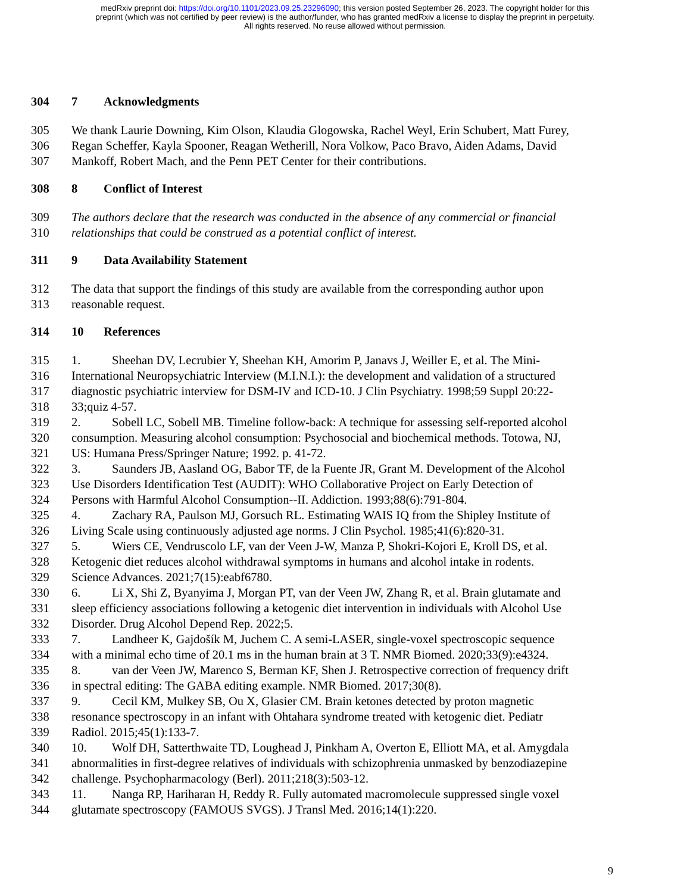medRxiv preprint doi: https://doi.org/10.1101/2023.09.25.23296090; this version posted September 26, 2023. The copyright holder for this
preprint (which was not certified by peer review) is the author/funder, who has granted medRxiv a license to display the preprint in perpetuity.
All rights reserved. No reuse allowed without permission.
304 7 Acknowledgments
305 We thank Laurie Downing, Kim Olson, Klaudia Glogowska, Rachel Weyl, Erin Schubert, Matt Furey,
306 Regan Scheffer, Kayla Spooner, Reagan Wetherill, Nora Volkow, Paco Bravo, Aiden Adams, David
307 Mankoff, Robert Mach, and the Penn PET Center for their contributions.
308 8 Conflict of Interest
309 The authors declare that the research was conducted in the absence of any commercial or financial
310 relationships that could be construed as a potential conflict of interest.
311 9 Data Availability Statement
312 The data that support the findings of this study are available from the corresponding author upon
313 reasonable request.
314 10 References
315 1. Sheehan DV, Lecrubier Y, Sheehan KH, Amorim P, Janavs J, Weiller E, et al. The Mini-
316 International Neuropsychiatric Interview (M.I.N.I.): the development and validation of a structured
317 diagnostic psychiatric interview for DSM-IV and ICD-10. J Clin Psychiatry. 1998;59 Suppl 20:22-
318 33;quiz 4-57.
319 2. Sobell LC, Sobell MB. Timeline follow-back: A technique for assessing self-reported alcohol
320 consumption. Measuring alcohol consumption: Psychosocial and biochemical methods. Totowa, NJ,
321 US: Humana Press/Springer Nature; 1992. p. 41-72.
322 3. Saunders JB, Aasland OG, Babor TF, de la Fuente JR, Grant M. Development of the Alcohol
323 Use Disorders Identification Test (AUDIT): WHO Collaborative Project on Early Detection of
324 Persons with Harmful Alcohol Consumption--II. Addiction. 1993;88(6):791-804.
325 4. Zachary RA, Paulson MJ, Gorsuch RL. Estimating WAIS IQ from the Shipley Institute of
326 Living Scale using continuously adjusted age norms. J Clin Psychol. 1985;41(6):820-31.
327 5. Wiers CE, Vendruscolo LF, van der Veen J-W, Manza P, Shokri-Kojori E, Kroll DS, et al.
328 Ketogenic diet reduces alcohol withdrawal symptoms in humans and alcohol intake in rodents.
329 Science Advances. 2021;7(15):eabf6780.
330 6. Li X, Shi Z, Byanyima J, Morgan PT, van der Veen JW, Zhang R, et al. Brain glutamate and
331 sleep efficiency associations following a ketogenic diet intervention in individuals with Alcohol Use
332 Disorder. Drug Alcohol Depend Rep. 2022;5.
333 7. Landheer K, Gajdošík M, Juchem C. A semi-LASER, single-voxel spectroscopic sequence
334 with a minimal echo time of 20.1 ms in the human brain at 3 T. NMR Biomed. 2020;33(9):e4324.
335 8. van der Veen JW, Marenco S, Berman KF, Shen J. Retrospective correction of frequency drift
336 in spectral editing: The GABA editing example. NMR Biomed. 2017;30(8).
337 9. Cecil KM, Mulkey SB, Ou X, Glasier CM. Brain ketones detected by proton magnetic
338 resonance spectroscopy in an infant with Ohtahara syndrome treated with ketogenic diet. Pediatr
339 Radiol. 2015;45(1):133-7.
340 10. Wolf DH, Satterthwaite TD, Loughead J, Pinkham A, Overton E, Elliott MA, et al. Amygdala
341 abnormalities in first-degree relatives of individuals with schizophrenia unmasked by benzodiazepine
342 challenge. Psychopharmacology (Berl). 2011;218(3):503-12.
343 11. Nanga RP, Hariharan H, Reddy R. Fully automated macromolecule suppressed single voxel
344 glutamate spectroscopy (FAMOUS SVGS). J Transl Med. 2016;14(1):220.
9